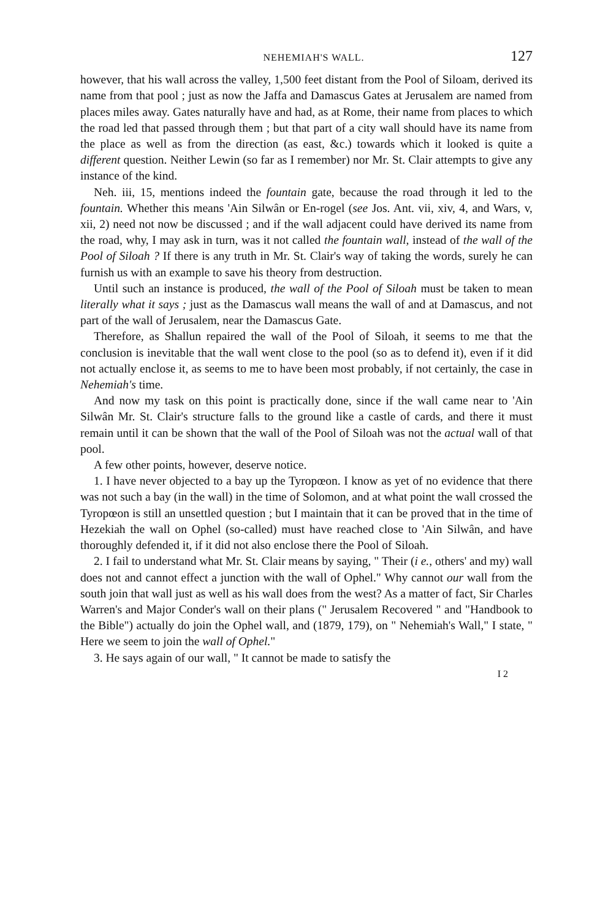NEHEMIAH'S WALL. 127
however, that his wall across the valley, 1,500 feet distant from the Pool of Siloam, derived its name from that pool ; just as now the Jaffa and Damascus Gates at Jerusalem are named from places miles away. Gates naturally have and had, as at Rome, their name from places to which the road led that passed through them ; but that part of a city wall should have its name from the place as well as from the direction (as east, &c.) towards which it looked is quite a different question. Neither Lewin (so far as I remember) nor Mr. St. Clair attempts to give any instance of the kind.
Neh. iii, 15, mentions indeed the fountain gate, because the road through it led to the fountain. Whether this means 'Ain Silwân or En-rogel (see Jos. Ant. vii, xiv, 4, and Wars, v, xii, 2) need not now be discussed ; and if the wall adjacent could have derived its name from the road, why, I may ask in turn, was it not called the fountain wall, instead of the wall of the Pool of Siloah ? If there is any truth in Mr. St. Clair's way of taking the words, surely he can furnish us with an example to save his theory from destruction.
Until such an instance is produced, the wall of the Pool of Siloah must be taken to mean literally what it says ; just as the Damascus wall means the wall of and at Damascus, and not part of the wall of Jerusalem, near the Damascus Gate.
Therefore, as Shallun repaired the wall of the Pool of Siloah, it seems to me that the conclusion is inevitable that the wall went close to the pool (so as to defend it), even if it did not actually enclose it, as seems to me to have been most probably, if not certainly, the case in Nehemiah's time.
And now my task on this point is practically done, since if the wall came near to 'Ain Silwân Mr. St. Clair's structure falls to the ground like a castle of cards, and there it must remain until it can be shown that the wall of the Pool of Siloah was not the actual wall of that pool.
A few other points, however, deserve notice.
1. I have never objected to a bay up the Tyropœon. I know as yet of no evidence that there was not such a bay (in the wall) in the time of Solomon, and at what point the wall crossed the Tyropœon is still an unsettled question ; but I maintain that it can be proved that in the time of Hezekiah the wall on Ophel (so-called) must have reached close to 'Ain Silwân, and have thoroughly defended it, if it did not also enclose there the Pool of Siloah.
2. I fail to understand what Mr. St. Clair means by saying, " Their (i e., others' and my) wall does not and cannot effect a junction with the wall of Ophel." Why cannot our wall from the south join that wall just as well as his wall does from the west? As a matter of fact, Sir Charles Warren's and Major Conder's wall on their plans (" Jerusalem Recovered " and "Handbook to the Bible") actually do join the Ophel wall, and (1879, 179), on " Nehemiah's Wall," I state, " Here we seem to join the wall of Ophel."
3. He says again of our wall, " It cannot be made to satisfy the
I 2